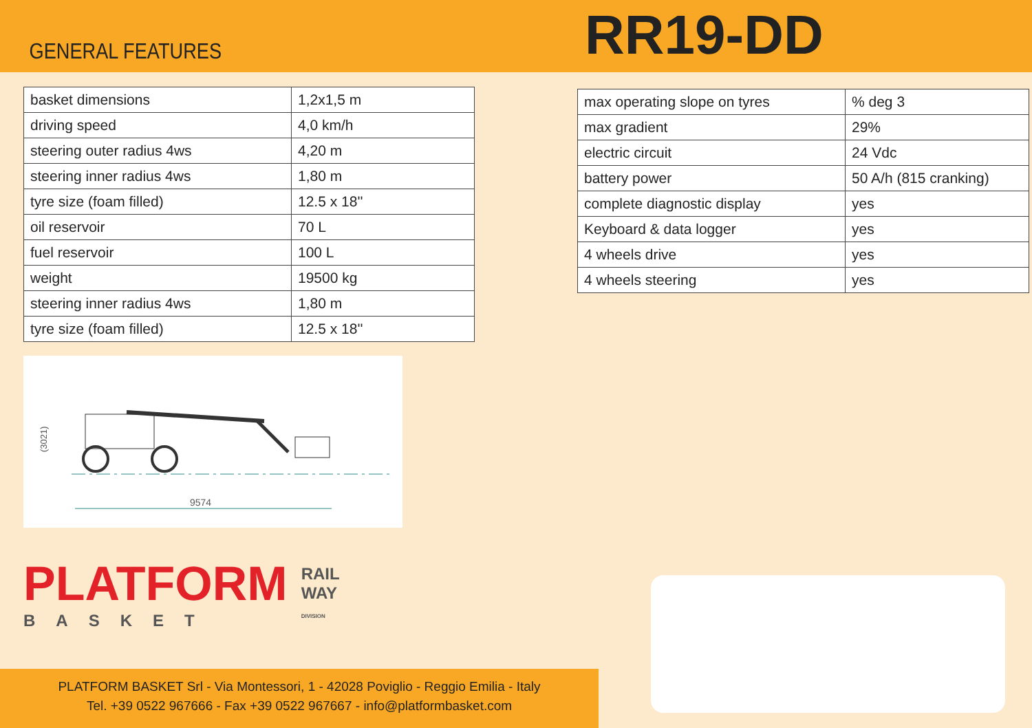GENERAL FEATURES
RR19-DD
| basket dimensions | 1,2x1,5 m |
| driving speed | 4,0 km/h |
| steering outer radius 4ws | 4,20 m |
| steering inner radius 4ws | 1,80 m |
| tyre size (foam filled) | 12.5 x 18'' |
| oil reservoir | 70 L |
| fuel reservoir | 100 L |
| weight | 19500 kg |
| steering inner radius 4ws | 1,80 m |
| tyre size (foam filled) | 12.5 x 18'' |
9574
(3021)
PLATFORM
BASKET
RAIL
WAY
DIVISION
| max operating slope on tyres | % deg 3 |
| max gradient | 29% |
| electric circuit | 24 Vdc |
| battery power | 50 A/h (815 cranking) |
| complete diagnostic display | yes |
| Keyboard & data logger | yes |
| 4 wheels drive | yes |
| 4 wheels steering | yes |
PLATFORM BASKET Srl - Via Montessori, 1 - 42028 Poviglio - Reggio Emilia - Italy
Tel. +39 0522 967666 - Fax +39 0522 967667 - info@platformbasket.com